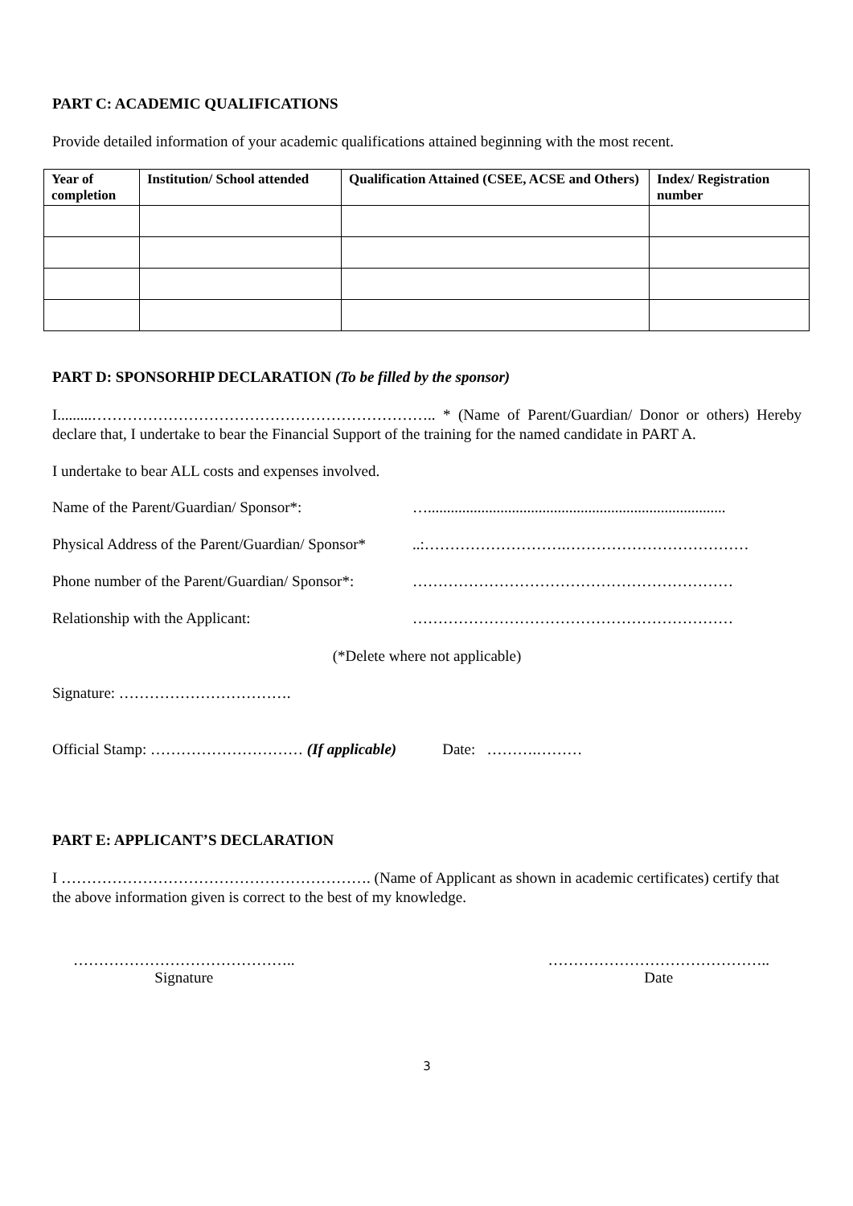PART C: ACADEMIC QUALIFICATIONS
Provide detailed information of your academic qualifications attained beginning with the most recent.
| Year of completion | Institution/ School attended | Qualification Attained (CSEE, ACSE and Others) | Index/ Registration number |
| --- | --- | --- | --- |
PART D: SPONSORHIP DECLARATION (To be filled by the sponsor)
I.........………………………………………………………….. * (Name of Parent/Guardian/ Donor or others) Hereby declare that, I undertake to bear the Financial Support of the training for the named candidate in PART A.
I undertake to bear ALL costs and expenses involved.
Name of the Parent/Guardian/ Sponsor*: …..............................................................................
Physical Address of the Parent/Guardian/ Sponsor*..:……………………….………………………………
Phone number of the Parent/Guardian/ Sponsor*: ………………………………………………………
Relationship with the Applicant: ………………………………………………………
(*Delete where not applicable)
Signature: …………………………….
Official Stamp: ………………………… (If applicable) Date: ……….………
PART E: APPLICANT’S DECLARATION
I ……………………………………………………. (Name of Applicant as shown in academic certificates) certify that the above information given is correct to the best of my knowledge.
……………………………………..
Signature
……………………………………..
Date
3